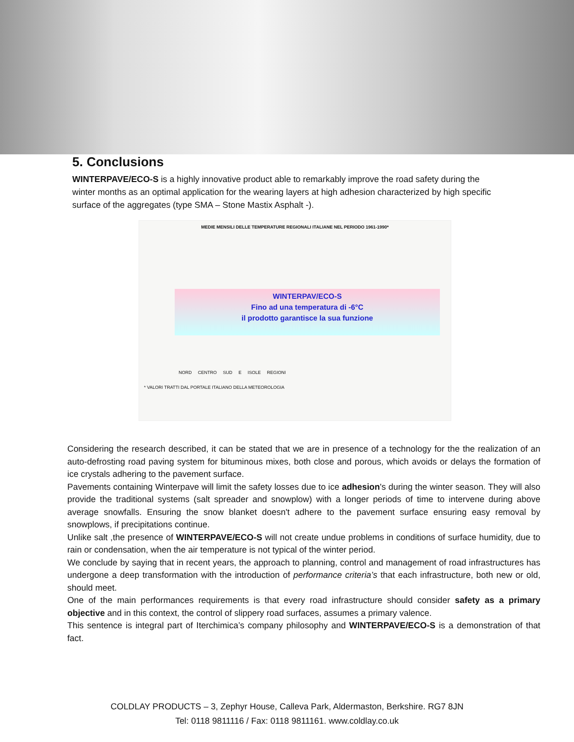5. Conclusions
WINTERPAVE/ECO-S is a highly innovative product able to remarkably improve the road safety during the winter months as an optimal application for the wearing layers at high adhesion characterized by high specific surface of the aggregates (type SMA – Stone Mastix Asphalt -).
MEDIE MENSILI DELLE TEMPERATURE REGIONALI ITALIANE NEL PERIODO 1961-1990*
WINTERPAV/ECO-S
Fino ad una temperatura di -6°C
il prodotto garantisce la sua funzione
NORD CENTRO SUD E ISOLE REGIONI
* VALORI TRATTI DAL PORTALE ITALIANO DELLA METEOROLOGIA
Considering the research described, it can be stated that we are in presence of a technology for the the realization of an auto-defrosting road paving system for bituminous mixes, both close and porous, which avoids or delays the formation of ice crystals adhering to the pavement surface.
Pavements containing Winterpave will limit the safety losses due to ice adhesion's during the winter season. They will also provide the traditional systems (salt spreader and snowplow) with a longer periods of time to intervene during above average snowfalls. Ensuring the snow blanket doesn't adhere to the pavement surface ensuring easy removal by snowplows, if precipitations continue.
Unlike salt ,the presence of WINTERPAVE/ECO-S will not create undue problems in conditions of surface humidity, due to rain or condensation, when the air temperature is not typical of the winter period.
We conclude by saying that in recent years, the approach to planning, control and management of road infrastructures has undergone a deep transformation with the introduction of performance criteria’s that each infrastructure, both new or old, should meet.
One of the main performances requirements is that every road infrastructure should consider safety as a primary objective and in this context, the control of slippery road surfaces, assumes a primary valence.
This sentence is integral part of Iterchimica’s company philosophy and WINTERPAVE/ECO-S is a demonstration of that fact.
COLDLAY PRODUCTS – 3, Zephyr House, Calleva Park, Aldermaston, Berkshire. RG7 8JN
Tel: 0118 9811116 / Fax: 0118 9811161. www.coldlay.co.uk